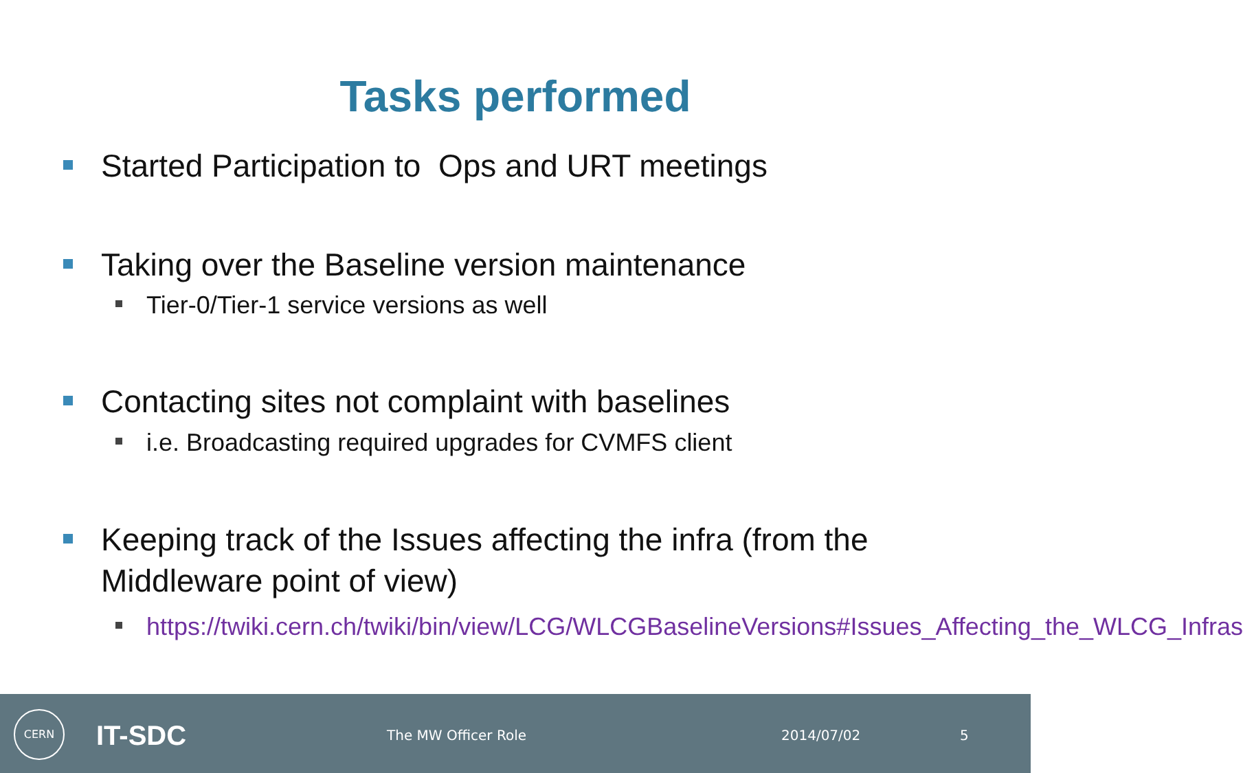Tasks performed
Started Participation to Ops and URT meetings
Taking over the Baseline version maintenance
Tier-0/Tier-1 service versions as well
Contacting sites not complaint with baselines
i.e. Broadcasting required upgrades for CVMFS client
Keeping track of the Issues affecting the infra (from the Middleware point of view)
https://twiki.cern.ch/twiki/bin/view/LCG/WLCGBaselineVersions#Issues_Affecting_the_WLCG_Infras
CERN
IT-SDC The MW Officer Role 2014/07/02 5